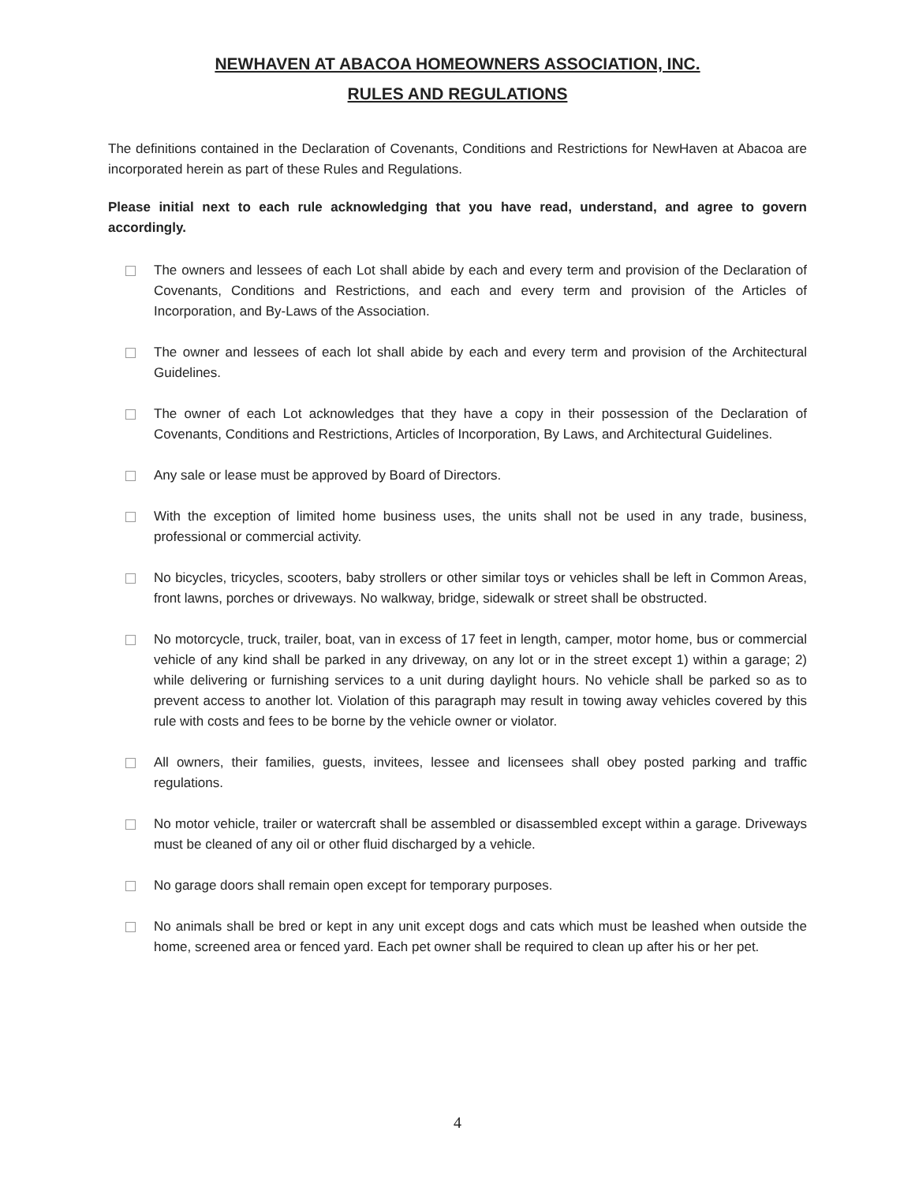NEWHAVEN AT ABACOA HOMEOWNERS ASSOCIATION, INC.
RULES AND REGULATIONS
The definitions contained in the Declaration of Covenants, Conditions and Restrictions for NewHaven at Abacoa are incorporated herein as part of these Rules and Regulations.
Please initial next to each rule acknowledging that you have read, understand, and agree to govern accordingly.
The owners and lessees of each Lot shall abide by each and every term and provision of the Declaration of Covenants, Conditions and Restrictions, and each and every term and provision of the Articles of Incorporation, and By-Laws of the Association.
The owner and lessees of each lot shall abide by each and every term and provision of the Architectural Guidelines.
The owner of each Lot acknowledges that they have a copy in their possession of the Declaration of Covenants, Conditions and Restrictions, Articles of Incorporation, By Laws, and Architectural Guidelines.
Any sale or lease must be approved by Board of Directors.
With the exception of limited home business uses, the units shall not be used in any trade, business, professional or commercial activity.
No bicycles, tricycles, scooters, baby strollers or other similar toys or vehicles shall be left in Common Areas, front lawns, porches or driveways. No walkway, bridge, sidewalk or street shall be obstructed.
No motorcycle, truck, trailer, boat, van in excess of 17 feet in length, camper, motor home, bus or commercial vehicle of any kind shall be parked in any driveway, on any lot or in the street except 1) within a garage; 2) while delivering or furnishing services to a unit during daylight hours. No vehicle shall be parked so as to prevent access to another lot. Violation of this paragraph may result in towing away vehicles covered by this rule with costs and fees to be borne by the vehicle owner or violator.
All owners, their families, guests, invitees, lessee and licensees shall obey posted parking and traffic regulations.
No motor vehicle, trailer or watercraft shall be assembled or disassembled except within a garage. Driveways must be cleaned of any oil or other fluid discharged by a vehicle.
No garage doors shall remain open except for temporary purposes.
No animals shall be bred or kept in any unit except dogs and cats which must be leashed when outside the home, screened area or fenced yard. Each pet owner shall be required to clean up after his or her pet.
4